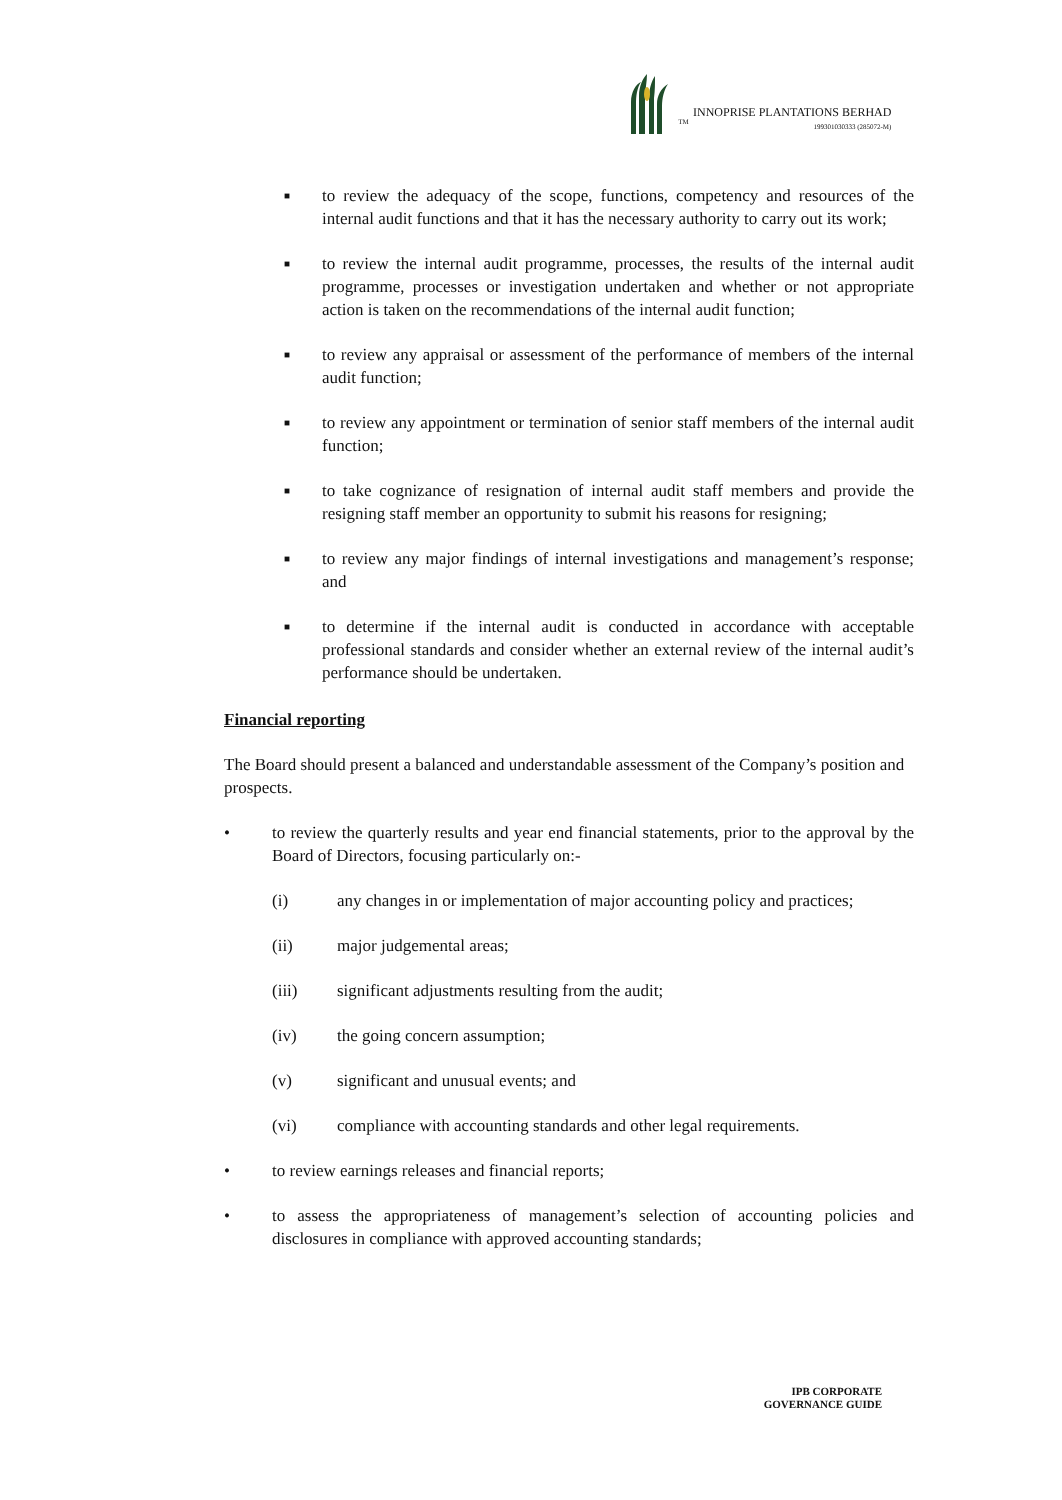TM INNOPRISE PLANTATIONS BERHAD
199301030333 (285072-M)
■ to review the adequacy of the scope, functions, competency and resources of the internal audit functions and that it has the necessary authority to carry out its work;
■ to review the internal audit programme, processes, the results of the internal audit programme, processes or investigation undertaken and whether or not appropriate action is taken on the recommendations of the internal audit function;
■ to review any appraisal or assessment of the performance of members of the internal audit function;
■ to review any appointment or termination of senior staff members of the internal audit function;
■ to take cognizance of resignation of internal audit staff members and provide the resigning staff member an opportunity to submit his reasons for resigning;
■ to review any major findings of internal investigations and management’s response; and
■ to determine if the internal audit is conducted in accordance with acceptable professional standards and consider whether an external review of the internal audit’s performance should be undertaken.
Financial reporting
The Board should present a balanced and understandable assessment of the Company’s position and prospects.
• to review the quarterly results and year end financial statements, prior to the approval by the Board of Directors, focusing particularly on:-
(i) any changes in or implementation of major accounting policy and practices;
(ii) major judgemental areas;
(iii) significant adjustments resulting from the audit;
(iv) the going concern assumption;
(v) significant and unusual events; and
(vi) compliance with accounting standards and other legal requirements.
• to review earnings releases and financial reports;
• to assess the appropriateness of management’s selection of accounting policies and disclosures in compliance with approved accounting standards;
IPB CORPORATE
GOVERNANCE GUIDE